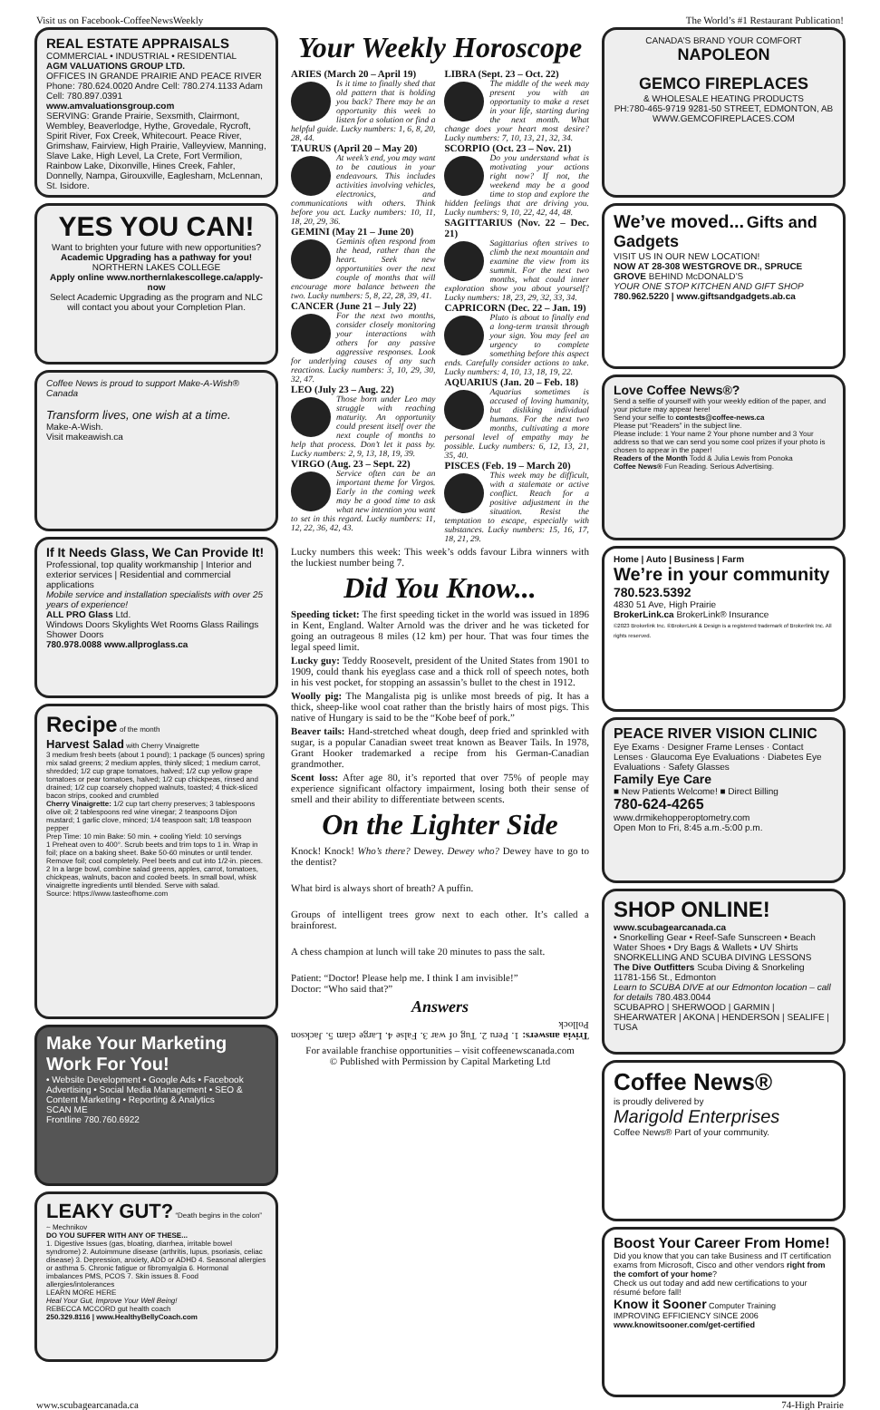Visit us on Facebook-CoffeeNewsWeekly The World’s #1 Restaurant Publication!
REAL ESTATE APPRAISALS
COMMERCIAL • INDUSTRIAL • RESIDENTIAL
AGM VALUATIONS GROUP LTD.
OFFICES IN GRANDE PRAIRIE AND PEACE RIVER
Phone: 780.624.0020 Andre Cell: 780.274.1133 Adam Cell: 780.897.0391
www.amvaluationsgroup.com
SERVING: Grande Prairie, Sexsmith, Clairmont, Wembley, Beaverlodge, Hythe, Grovedale, Rycroft, Spirit River, Fox Creek, Whitecourt. Peace River, Grimshaw, Fairview, High Prairie, Valleyview, Manning, Slave Lake, High Level, La Crete, Fort Vermilion, Rainbow Lake, Dixonville, Hines Creek, Fahler, Donnelly, Nampa, Girouxville, Eaglesham, McLennan, St. Isidore.
YES YOU CAN!
Want to brighten your future with new opportunities?
Academic Upgrading has a pathway for you!
NORTHERN LAKES COLLEGE
Apply online www.northernlakescollege.ca/apply-now
Select Academic Upgrading as the program and NLC will contact you about your Completion Plan.
Coffee News is proud to support Make-A-Wish® Canada
Transform lives, one wish at a time.
Make-A-Wish.
Visit makeawish.ca
If It Needs Glass, We Can Provide It!
Professional, top quality workmanship | Interior and exterior services | Residential and commercial applications
Mobile service and installation specialists with over 25 years of experience!
ALL PRO Glass Ltd.
Windows Doors Skylights Wet Rooms Glass Railings Shower Doors
780.978.0088 www.allproglass.ca
Recipe of the month
Harvest Salad with Cherry Vinaigrette
3 medium fresh beets (about 1 pound); 1 package (5 ounces) spring mix salad greens; 2 medium apples, thinly sliced; 1 medium carrot, shredded; 1/2 cup grape tomatoes, halved; 1/2 cup yellow grape tomatoes or pear tomatoes, halved; 1/2 cup chickpeas, rinsed and drained; 1/2 cup coarsely chopped walnuts, toasted; 4 thick-sliced bacon strips, cooked and crumbled
Cherry Vinaigrette: 1/2 cup tart cherry preserves; 3 tablespoons olive oil; 2 tablespoons red wine vinegar; 2 teaspoons Dijon mustard; 1 garlic clove, minced; 1/4 teaspoon salt; 1/8 teaspoon pepper
Prep Time: 10 min Bake: 50 min. + cooling Yield: 10 servings
1 Preheat oven to 400°. Scrub beets and trim tops to 1 in. Wrap in foil; place on a baking sheet. Bake 50-60 minutes or until tender. Remove foil; cool completely. Peel beets and cut into 1/2-in. pieces.
2 In a large bowl, combine salad greens, apples, carrot, tomatoes, chickpeas, walnuts, bacon and cooled beets. In small bowl, whisk vinaigrette ingredients until blended. Serve with salad.
Source: https://www.tasteofhome.com
Make Your Marketing Work For You!
• Website Development • Google Ads • Facebook Advertising • Social Media Management • SEO & Content Marketing • Reporting & Analytics
SCAN ME
Frontline 780.760.6922
LEAKY GUT? “Death begins in the colon” ~ Mechnikov
DO YOU SUFFER WITH ANY OF THESE...
1. Digestive Issues (gas, bloating, diarrhea, irritable bowel syndrome) 2. Autoimmune disease (arthritis, lupus, psoriasis, celiac disease) 3. Depression, anxiety, ADD or ADHD 4. Seasonal allergies or asthma 5. Chronic fatigue or fibromyalgia 6. Hormonal imbalances PMS, PCOS 7. Skin issues 8. Food allergies/intolerances
LEARN MORE HERE
Heal Your Gut, Improve Your Well Being!
REBECCA MCCORD gut health coach
250.329.8116 | www.HealthyBellyCoach.com
Your Weekly Horoscope
ARIES (March 20 – April 19)
Is it time to finally shed that old pattern that is holding you back? There may be an opportunity this week to listen for a solution or find a helpful guide. Lucky numbers: 1, 6, 8, 20, 28, 44.
TAURUS (April 20 – May 20)
At week’s end, you may want to be cautious in your endeavours. This includes activities involving vehicles, electronics, and communications with others. Think before you act. Lucky numbers: 10, 11, 18, 20, 29, 36.
GEMINI (May 21 – June 20)
Geminis often respond from the head, rather than the heart. Seek new opportunities over the next couple of months that will encourage more balance between the two. Lucky numbers: 5, 8, 22, 28, 39, 41.
CANCER (June 21 – July 22)
For the next two months, consider closely monitoring your interactions with others for any passive aggressive responses. Look for underlying causes of any such reactions. Lucky numbers: 3, 10, 29, 30, 32, 47.
LEO (July 23 – Aug. 22)
Those born under Leo may struggle with reaching maturity. An opportunity could present itself over the next couple of months to help that process. Don’t let it pass by. Lucky numbers: 2, 9, 13, 18, 19, 39.
VIRGO (Aug. 23 – Sept. 22)
Service often can be an important theme for Virgos. Early in the coming week may be a good time to ask what new intention you want to set in this regard. Lucky numbers: 11, 12, 22, 36, 42, 43.
LIBRA (Sept. 23 – Oct. 22)
The middle of the week may present you with an opportunity to make a reset in your life, starting during the next month. What change does your heart most desire? Lucky numbers: 7, 10, 13, 21, 32, 34.
SCORPIO (Oct. 23 – Nov. 21)
Do you understand what is motivating your actions right now? If not, the weekend may be a good time to stop and explore the hidden feelings that are driving you. Lucky numbers: 9, 10, 22, 42, 44, 48.
SAGITTARIUS (Nov. 22 – Dec. 21)
Sagittarius often strives to climb the next mountain and examine the view from its summit. For the next two months, what could inner exploration show you about yourself? Lucky numbers: 18, 23, 29, 32, 33, 34.
CAPRICORN (Dec. 22 – Jan. 19)
Pluto is about to finally end a long-term transit through your sign. You may feel an urgency to complete something before this aspect ends. Carefully consider actions to take. Lucky numbers: 4, 10, 13, 18, 19, 22.
AQUARIUS (Jan. 20 – Feb. 18)
Aquarius sometimes is accused of loving humanity, but disliking individual humans. For the next two months, cultivating a more personal level of empathy may be possible. Lucky numbers: 6, 12, 13, 21, 35, 40.
PISCES (Feb. 19 – March 20)
This week may be difficult, with a stalemate or active conflict. Reach for a positive adjustment in the situation. Resist the temptation to escape, especially with substances. Lucky numbers: 15, 16, 17, 18, 21, 29.
Lucky numbers this week: This week’s odds favour Libra winners with the luckiest number being 7.
Did You Know...
Speeding ticket: The first speeding ticket in the world was issued in 1896 in Kent, England. Walter Arnold was the driver and he was ticketed for going an outrageous 8 miles (12 km) per hour. That was four times the legal speed limit.
Lucky guy: Teddy Roosevelt, president of the United States from 1901 to 1909, could thank his eyeglass case and a thick roll of speech notes, both in his vest pocket, for stopping an assassin’s bullet to the chest in 1912.
Woolly pig: The Mangalista pig is unlike most breeds of pig. It has a thick, sheep-like wool coat rather than the bristly hairs of most pigs. This native of Hungary is said to be the “Kobe beef of pork.”
Beaver tails: Hand-stretched wheat dough, deep fried and sprinkled with sugar, is a popular Canadian sweet treat known as Beaver Tails. In 1978, Grant Hooker trademarked a recipe from his German-Canadian grandmother.
Scent loss: After age 80, it’s reported that over 75% of people may experience significant olfactory impairment, losing both their sense of smell and their ability to differentiate between scents.
On the Lighter Side
Knock! Knock! Who’s there? Dewey. Dewey who? Dewey have to go to the dentist?
What bird is always short of breath? A puffin.
Groups of intelligent trees grow next to each other. It’s called a brainforest.
A chess champion at lunch will take 20 minutes to pass the salt.
Patient: “Doctor! Please help me. I think I am invisible!”
Doctor: “Who said that?”
Answers
Trivia answers: 1. Peru 2. Tug of war 3. False 4. Large clam 5. Jackson Pollock
For available franchise opportunities – visit coffeenewscanada.com
© Published with Permission by Capital Marketing Ltd
CANADA’S BRAND YOUR COMFORT
NAPOLEON
GEMCO FIREPLACES
& WHOLESALE HEATING PRODUCTS
PH:780-465-9719 9281-50 STREET, EDMONTON, AB
WWW.GEMCOFIREPLACES.COM
We’ve moved... Gifts and Gadgets
VISIT US IN OUR NEW LOCATION!
NOW AT 28-308 WESTGROVE DR., SPRUCE GROVE BEHIND McDONALD’S
YOUR ONE STOP KITCHEN AND GIFT SHOP
780.962.5220 | www.giftsandgadgets.ab.ca
Love Coffee News®?
Send a selfie of yourself with your weekly edition of the paper, and your picture may appear here!
Send your selfie to contests@coffee-news.ca
Please put “Readers” in the subject line.
Please include: 1 Your name 2 Your phone number and 3 Your address so that we can send you some cool prizes if your photo is chosen to appear in the paper!
Readers of the Month Todd & Julia Lewis from Ponoka
Coffee News® Fun Reading. Serious Advertising.
Home | Auto | Business | Farm
We’re in your community
780.523.5392
4830 51 Ave, High Prairie
BrokerLink.ca BrokerLink® Insurance
©2023 Brokerlink Inc. ®BrokerLink & Design is a registered trademark of Brokerlink Inc. All rights reserved.
PEACE RIVER VISION CLINIC
Eye Exams · Designer Frame Lenses · Contact Lenses · Glaucoma Eye Evaluations · Diabetes Eye Evaluations · Safety Glasses
Family Eye Care
■ New Patients Welcome! ■ Direct Billing
780-624-4265
www.drmikehopperoptometry.com
Open Mon to Fri, 8:45 a.m.-5:00 p.m.
SHOP ONLINE!
www.scubagearcanada.ca
• Snorkelling Gear • Reef-Safe Sunscreen • Beach Water Shoes • Dry Bags & Wallets • UV Shirts
SNORKELLING AND SCUBA DIVING LESSONS
The Dive Outfitters Scuba Diving & Snorkeling 11781-156 St., Edmonton
Learn to SCUBA DIVE at our Edmonton location – call for details 780.483.0044
SCUBAPRO | SHERWOOD | GARMIN | SHEARWATER | AKONA | HENDERSON | SEALIFE | TUSA
Coffee News®
is proudly delivered by
Marigold Enterprises
Coffee News® Part of your community.
Boost Your Career From Home!
Did you know that you can take Business and IT certification exams from Microsoft, Cisco and other vendors right from the comfort of your home?
Check us out today and add new certifications to your résumé before fall!
Know it Sooner Computer Training
IMPROVING EFFICIENCY SINCE 2006
www.knowitsooner.com/get-certified
www.scubagearcanada.ca 74-High Prairie